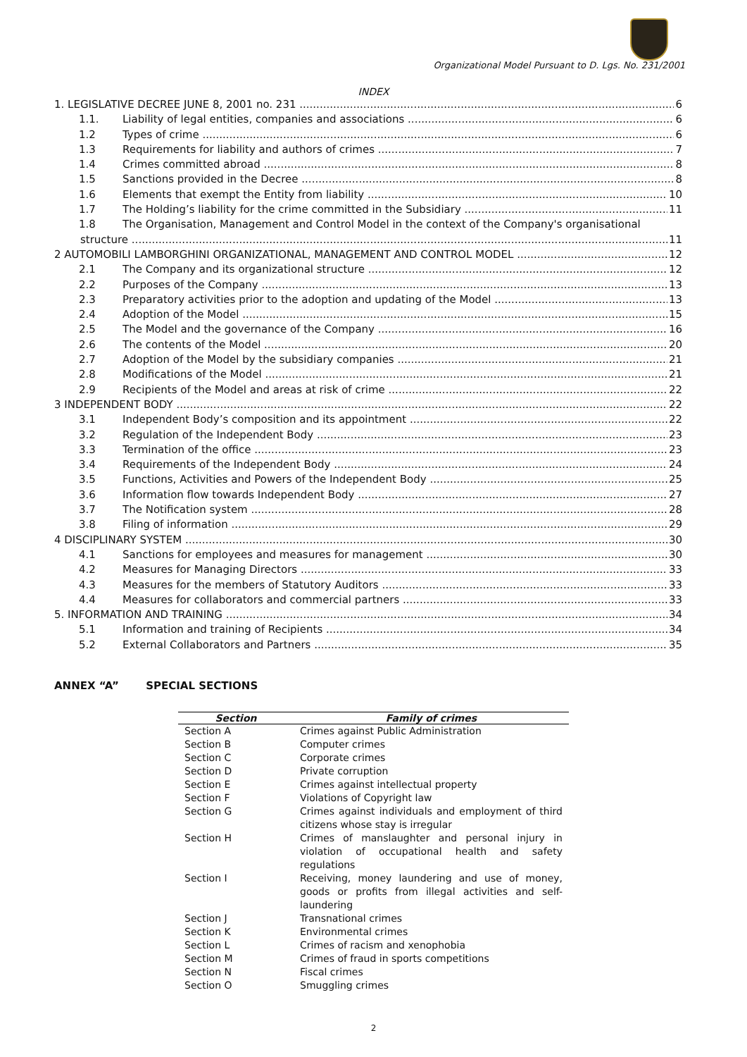Organizational Model Pursuant to D. Lgs. No. 231/2001
INDEX
1. LEGISLATIVE DECREE JUNE 8, 2001 no. 231 6
1.1. Liability of legal entities, companies and associations 6
1.2 Types of crime 6
1.3 Requirements for liability and authors of crimes 7
1.4 Crimes committed abroad 8
1.5 Sanctions provided in the Decree 8
1.6 Elements that exempt the Entity from liability 10
1.7 The Holding’s liability for the crime committed in the Subsidiary 11
1.8 The Organisation, Management and Control Model in the context of the Company's organisational
structure 11
2 AUTOMOBILI LAMBORGHINI ORGANIZATIONAL, MANAGEMENT AND CONTROL MODEL 12
2.1 The Company and its organizational structure 12
2.2 Purposes of the Company 13
2.3 Preparatory activities prior to the adoption and updating of the Model 13
2.4 Adoption of the Model 15
2.5 The Model and the governance of the Company 16
2.6 The contents of the Model 20
2.7 Adoption of the Model by the subsidiary companies 21
2.8 Modifications of the Model 21
2.9 Recipients of the Model and areas at risk of crime 22
3 INDEPENDENT BODY 22
3.1 Independent Body’s composition and its appointment 22
3.2 Regulation of the Independent Body 23
3.3 Termination of the office 23
3.4 Requirements of the Independent Body 24
3.5 Functions, Activities and Powers of the Independent Body 25
3.6 Information flow towards Independent Body 27
3.7 The Notification system 28
3.8 Filing of information 29
4 DISCIPLINARY SYSTEM 30
4.1 Sanctions for employees and measures for management 30
4.2 Measures for Managing Directors 33
4.3 Measures for the members of Statutory Auditors 33
4.4 Measures for collaborators and commercial partners 33
5. INFORMATION AND TRAINING 34
5.1 Information and training of Recipients 34
5.2 External Collaborators and Partners 35
ANNEX “A” SPECIAL SECTIONS
| Section | Family of crimes |
| --- | --- |
| Section A | Crimes against Public Administration |
| Section B | Computer crimes |
| Section C | Corporate crimes |
| Section D | Private corruption |
| Section E | Crimes against intellectual property |
| Section F | Violations of Copyright law |
| Section G | Crimes against individuals and employment of third citizens whose stay is irregular |
| Section H | Crimes of manslaughter and personal injury in violation of occupational health and safety regulations |
| Section I | Receiving, money laundering and use of money, goods or profits from illegal activities and self-laundering |
| Section J | Transnational crimes |
| Section K | Environmental crimes |
| Section L | Crimes of racism and xenophobia |
| Section M | Crimes of fraud in sports competitions |
| Section N | Fiscal crimes |
| Section O | Smuggling crimes |
2